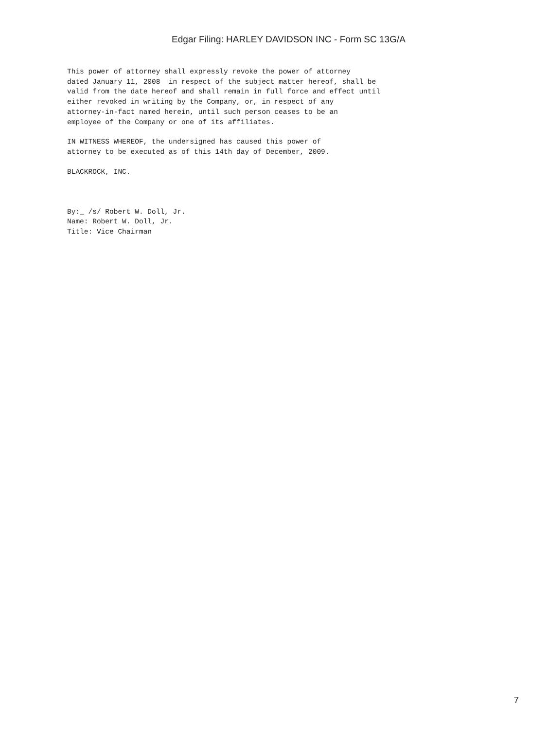Edgar Filing: HARLEY DAVIDSON INC - Form SC 13G/A
This power of attorney shall expressly revoke the power of attorney dated January 11, 2008 in respect of the subject matter hereof, shall be valid from the date hereof and shall remain in full force and effect until either revoked in writing by the Company, or, in respect of any attorney-in-fact named herein, until such person ceases to be an employee of the Company or one of its affiliates.
IN WITNESS WHEREOF, the undersigned has caused this power of attorney to be executed as of this 14th day of December, 2009.
BLACKROCK, INC.
By:_ /s/ Robert W. Doll, Jr. Name: Robert W. Doll, Jr. Title: Vice Chairman
7